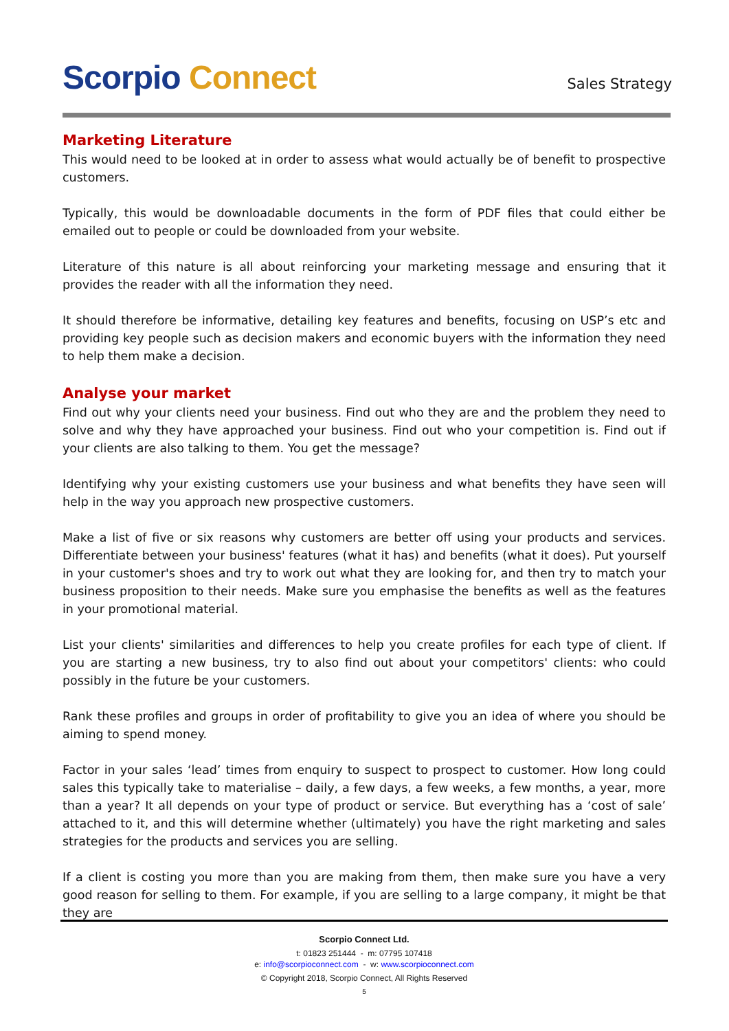Scorpio Connect
Sales Strategy
Marketing Literature
This would need to be looked at in order to assess what would actually be of benefit to prospective customers.
Typically, this would be downloadable documents in the form of PDF files that could either be emailed out to people or could be downloaded from your website.
Literature of this nature is all about reinforcing your marketing message and ensuring that it provides the reader with all the information they need.
It should therefore be informative, detailing key features and benefits, focusing on USP’s etc and providing key people such as decision makers and economic buyers with the information they need to help them make a decision.
Analyse your market
Find out why your clients need your business. Find out who they are and the problem they need to solve and why they have approached your business. Find out who your competition is. Find out if your clients are also talking to them. You get the message?
Identifying why your existing customers use your business and what benefits they have seen will help in the way you approach new prospective customers.
Make a list of five or six reasons why customers are better off using your products and services. Differentiate between your business' features (what it has) and benefits (what it does). Put yourself in your customer's shoes and try to work out what they are looking for, and then try to match your business proposition to their needs. Make sure you emphasise the benefits as well as the features in your promotional material.
List your clients' similarities and differences to help you create profiles for each type of client. If you are starting a new business, try to also find out about your competitors' clients: who could possibly in the future be your customers.
Rank these profiles and groups in order of profitability to give you an idea of where you should be aiming to spend money.
Factor in your sales ‘lead’ times from enquiry to suspect to prospect to customer. How long could sales this typically take to materialise – daily, a few days, a few weeks, a few months, a year, more than a year? It all depends on your type of product or service. But everything has a ‘cost of sale’ attached to it, and this will determine whether (ultimately) you have the right marketing and sales strategies for the products and services you are selling.
If a client is costing you more than you are making from them, then make sure you have a very good reason for selling to them. For example, if you are selling to a large company, it might be that they are
Scorpio Connect Ltd.
t: 01823 251444 - m: 07795 107418
e: info@scorpioconnect.com - w: www.scorpioconnect.com
© Copyright 2018, Scorpio Connect, All Rights Reserved
5